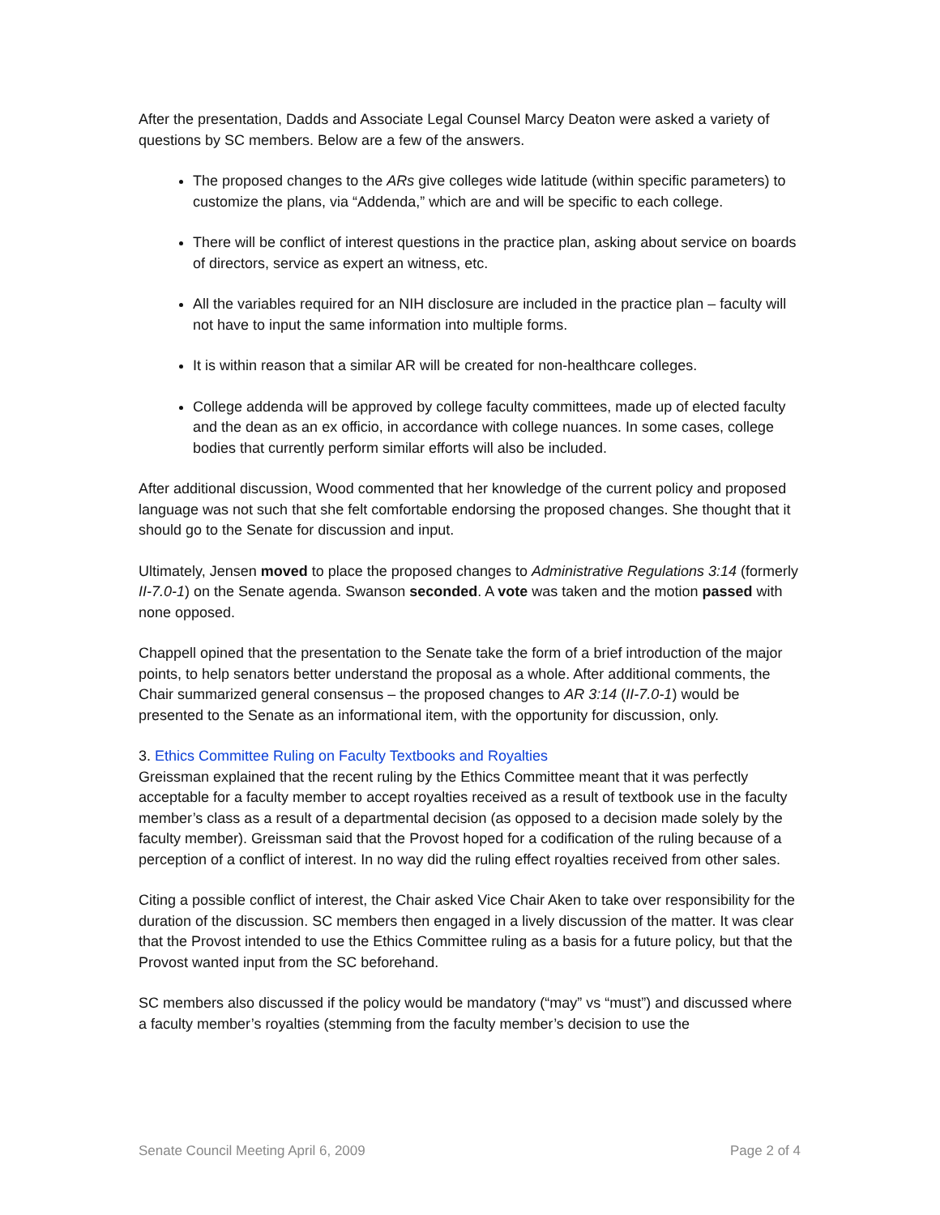After the presentation, Dadds and Associate Legal Counsel Marcy Deaton were asked a variety of questions by SC members. Below are a few of the answers.
The proposed changes to the ARs give colleges wide latitude (within specific parameters) to customize the plans, via “Addenda,” which are and will be specific to each college.
There will be conflict of interest questions in the practice plan, asking about service on boards of directors, service as expert an witness, etc.
All the variables required for an NIH disclosure are included in the practice plan – faculty will not have to input the same information into multiple forms.
It is within reason that a similar AR will be created for non-healthcare colleges.
College addenda will be approved by college faculty committees, made up of elected faculty and the dean as an ex officio, in accordance with college nuances. In some cases, college bodies that currently perform similar efforts will also be included.
After additional discussion, Wood commented that her knowledge of the current policy and proposed language was not such that she felt comfortable endorsing the proposed changes. She thought that it should go to the Senate for discussion and input.
Ultimately, Jensen moved to place the proposed changes to Administrative Regulations 3:14 (formerly II-7.0-1) on the Senate agenda. Swanson seconded. A vote was taken and the motion passed with none opposed.
Chappell opined that the presentation to the Senate take the form of a brief introduction of the major points, to help senators better understand the proposal as a whole. After additional comments, the Chair summarized general consensus – the proposed changes to AR 3:14 (II-7.0-1) would be presented to the Senate as an informational item, with the opportunity for discussion, only.
3. Ethics Committee Ruling on Faculty Textbooks and Royalties
Greissman explained that the recent ruling by the Ethics Committee meant that it was perfectly acceptable for a faculty member to accept royalties received as a result of textbook use in the faculty member’s class as a result of a departmental decision (as opposed to a decision made solely by the faculty member). Greissman said that the Provost hoped for a codification of the ruling because of a perception of a conflict of interest. In no way did the ruling effect royalties received from other sales.
Citing a possible conflict of interest, the Chair asked Vice Chair Aken to take over responsibility for the duration of the discussion. SC members then engaged in a lively discussion of the matter. It was clear that the Provost intended to use the Ethics Committee ruling as a basis for a future policy, but that the Provost wanted input from the SC beforehand.
SC members also discussed if the policy would be mandatory (“may” vs “must”) and discussed where a faculty member’s royalties (stemming from the faculty member’s decision to use the
Senate Council Meeting April 6, 2009 Page 2 of 4